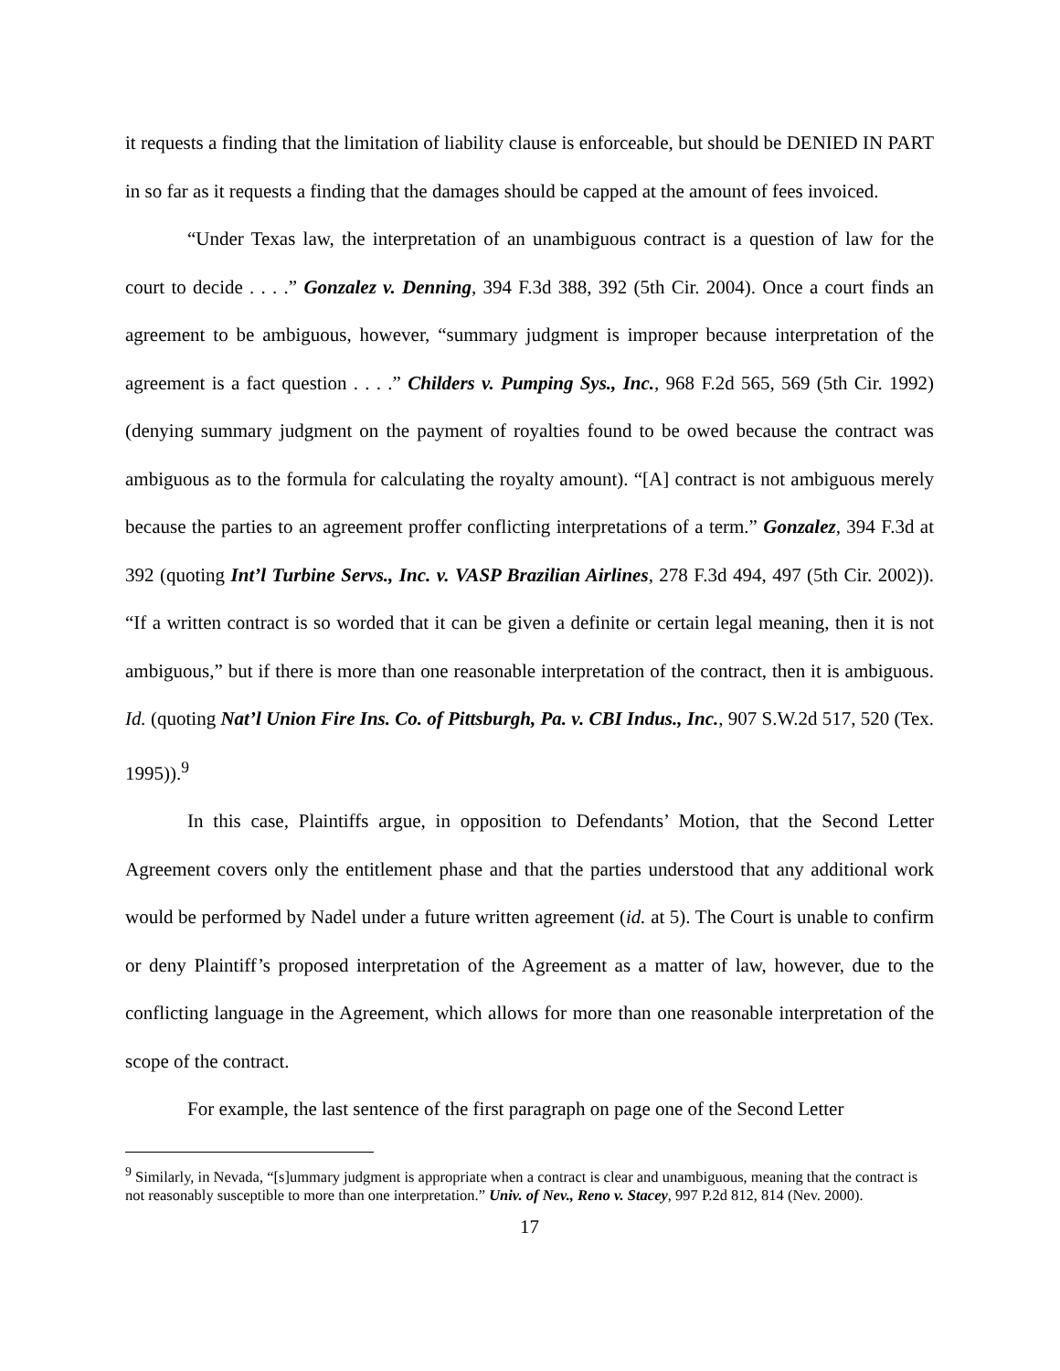it requests a finding that the limitation of liability clause is enforceable, but should be DENIED IN PART in so far as it requests a finding that the damages should be capped at the amount of fees invoiced.
“Under Texas law, the interpretation of an unambiguous contract is a question of law for the court to decide . . . .” Gonzalez v. Denning, 394 F.3d 388, 392 (5th Cir. 2004). Once a court finds an agreement to be ambiguous, however, “summary judgment is improper because interpretation of the agreement is a fact question . . . .” Childers v. Pumping Sys., Inc., 968 F.2d 565, 569 (5th Cir. 1992) (denying summary judgment on the payment of royalties found to be owed because the contract was ambiguous as to the formula for calculating the royalty amount). “[A] contract is not ambiguous merely because the parties to an agreement proffer conflicting interpretations of a term.” Gonzalez, 394 F.3d at 392 (quoting Int’l Turbine Servs., Inc. v. VASP Brazilian Airlines, 278 F.3d 494, 497 (5th Cir. 2002)). “If a written contract is so worded that it can be given a definite or certain legal meaning, then it is not ambiguous,” but if there is more than one reasonable interpretation of the contract, then it is ambiguous. Id. (quoting Nat’l Union Fire Ins. Co. of Pittsburgh, Pa. v. CBI Indus., Inc., 907 S.W.2d 517, 520 (Tex. 1995)).<sup>9</sup>
In this case, Plaintiffs argue, in opposition to Defendants’ Motion, that the Second Letter Agreement covers only the entitlement phase and that the parties understood that any additional work would be performed by Nadel under a future written agreement (id. at 5). The Court is unable to confirm or deny Plaintiff’s proposed interpretation of the Agreement as a matter of law, however, due to the conflicting language in the Agreement, which allows for more than one reasonable interpretation of the scope of the contract.
For example, the last sentence of the first paragraph on page one of the Second Letter
<sup>9</sup> Similarly, in Nevada, “[s]ummary judgment is appropriate when a contract is clear and unambiguous, meaning that the contract is not reasonably susceptible to more than one interpretation.” Univ. of Nev., Reno v. Stacey, 997 P.2d 812, 814 (Nev. 2000).
17